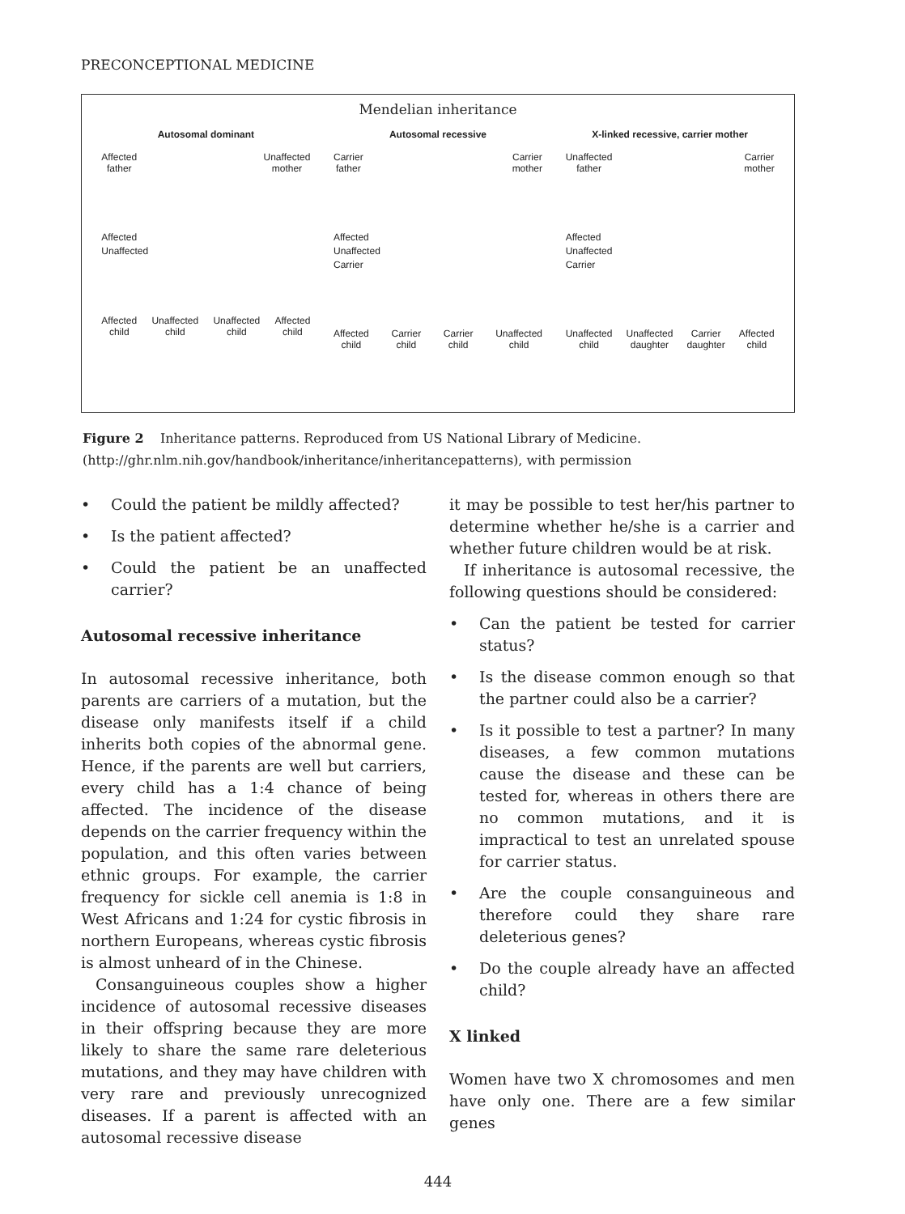PRECONCEPTIONAL MEDICINE
Mendelian inheritance
Autosomal dominant
Affected
father Unaffected
mother
Affected
Unaffected
Affected
child Unaffected
child Unaffected
child Affected
child
Autosomal recessive
Carrier
father Carrier
mother
Affected
Unaffected
Carrier
Affected
child Carrier
child Carrier
child Unaffected
child
X-linked recessive, carrier mother
Unaffected
father Carrier
mother
Affected
Unaffected
Carrier
Unaffected
child Unaffected
daughter Carrier
daughter Affected
child
Figure 2 Inheritance patterns. Reproduced from US National Library of Medicine. (http://ghr.nlm.nih.gov/handbook/inheritance/inheritancepatterns), with permission
• Could the patient be mildly affected?
• Is the patient affected?
• Could the patient be an unaffected carrier?
Autosomal recessive inheritance
In autosomal recessive inheritance, both parents are carriers of a mutation, but the disease only manifests itself if a child inherits both copies of the abnormal gene. Hence, if the parents are well but carriers, every child has a 1:4 chance of being affected. The incidence of the disease depends on the carrier frequency within the population, and this often varies between ethnic groups. For example, the carrier frequency for sickle cell anemia is 1:8 in West Africans and 1:24 for cystic fibrosis in northern Europeans, whereas cystic fibrosis is almost unheard of in the Chinese.
Consanguineous couples show a higher incidence of autosomal recessive diseases in their offspring because they are more likely to share the same rare deleterious mutations, and they may have children with very rare and previously unrecognized diseases. If a parent is affected with an autosomal recessive disease
it may be possible to test her/his partner to determine whether he/she is a carrier and whether future children would be at risk.
If inheritance is autosomal recessive, the following questions should be considered:
• Can the patient be tested for carrier status?
• Is the disease common enough so that the partner could also be a carrier?
• Is it possible to test a partner? In many diseases, a few common mutations cause the disease and these can be tested for, whereas in others there are no common mutations, and it is impractical to test an unrelated spouse for carrier status.
• Are the couple consanguineous and therefore could they share rare deleterious genes?
• Do the couple already have an affected child?
X linked
Women have two X chromosomes and men have only one. There are a few similar genes
444